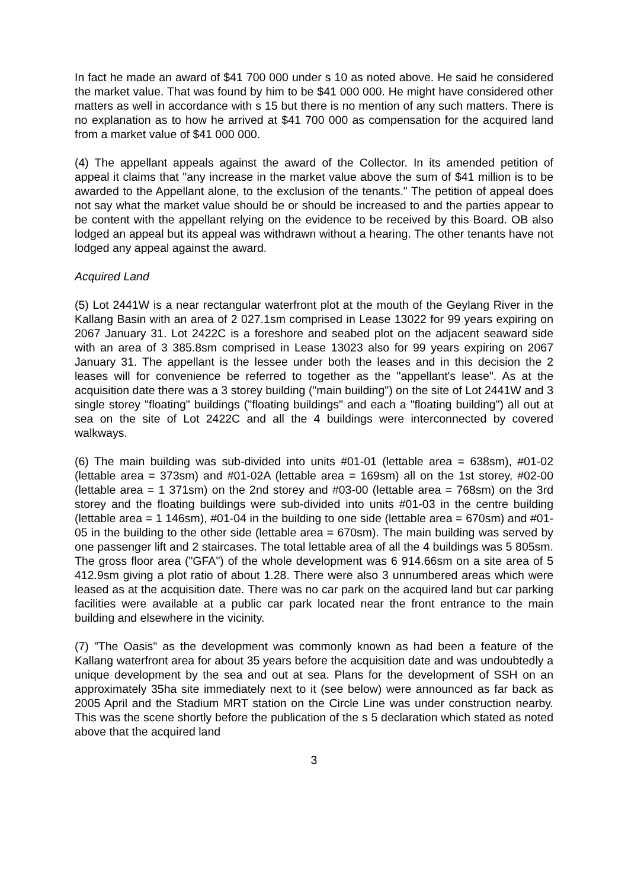In fact he made an award of $41 700 000 under s 10 as noted above. He said he considered the market value. That was found by him to be $41 000 000. He might have considered other matters as well in accordance with s 15 but there is no mention of any such matters. There is no explanation as to how he arrived at $41 700 000 as compensation for the acquired land from a market value of $41 000 000.
(4) The appellant appeals against the award of the Collector. In its amended petition of appeal it claims that "any increase in the market value above the sum of $41 million is to be awarded to the Appellant alone, to the exclusion of the tenants." The petition of appeal does not say what the market value should be or should be increased to and the parties appear to be content with the appellant relying on the evidence to be received by this Board. OB also lodged an appeal but its appeal was withdrawn without a hearing. The other tenants have not lodged any appeal against the award.
Acquired Land
(5) Lot 2441W is a near rectangular waterfront plot at the mouth of the Geylang River in the Kallang Basin with an area of 2 027.1sm comprised in Lease 13022 for 99 years expiring on 2067 January 31. Lot 2422C is a foreshore and seabed plot on the adjacent seaward side with an area of 3 385.8sm comprised in Lease 13023 also for 99 years expiring on 2067 January 31. The appellant is the lessee under both the leases and in this decision the 2 leases will for convenience be referred to together as the "appellant's lease". As at the acquisition date there was a 3 storey building ("main building") on the site of Lot 2441W and 3 single storey "floating" buildings ("floating buildings" and each a "floating building") all out at sea on the site of Lot 2422C and all the 4 buildings were interconnected by covered walkways.
(6) The main building was sub-divided into units #01-01 (lettable area = 638sm), #01-02 (lettable area = 373sm) and #01-02A (lettable area = 169sm) all on the 1st storey, #02-00 (lettable area = 1 371sm) on the 2nd storey and #03-00 (lettable area = 768sm) on the 3rd storey and the floating buildings were sub-divided into units #01-03 in the centre building (lettable area = 1 146sm), #01-04 in the building to one side (lettable area = 670sm) and #01-05 in the building to the other side (lettable area = 670sm). The main building was served by one passenger lift and 2 staircases. The total lettable area of all the 4 buildings was 5 805sm. The gross floor area ("GFA") of the whole development was 6 914.66sm on a site area of 5 412.9sm giving a plot ratio of about 1.28. There were also 3 unnumbered areas which were leased as at the acquisition date. There was no car park on the acquired land but car parking facilities were available at a public car park located near the front entrance to the main building and elsewhere in the vicinity.
(7) "The Oasis" as the development was commonly known as had been a feature of the Kallang waterfront area for about 35 years before the acquisition date and was undoubtedly a unique development by the sea and out at sea. Plans for the development of SSH on an approximately 35ha site immediately next to it (see below) were announced as far back as 2005 April and the Stadium MRT station on the Circle Line was under construction nearby. This was the scene shortly before the publication of the s 5 declaration which stated as noted above that the acquired land
3